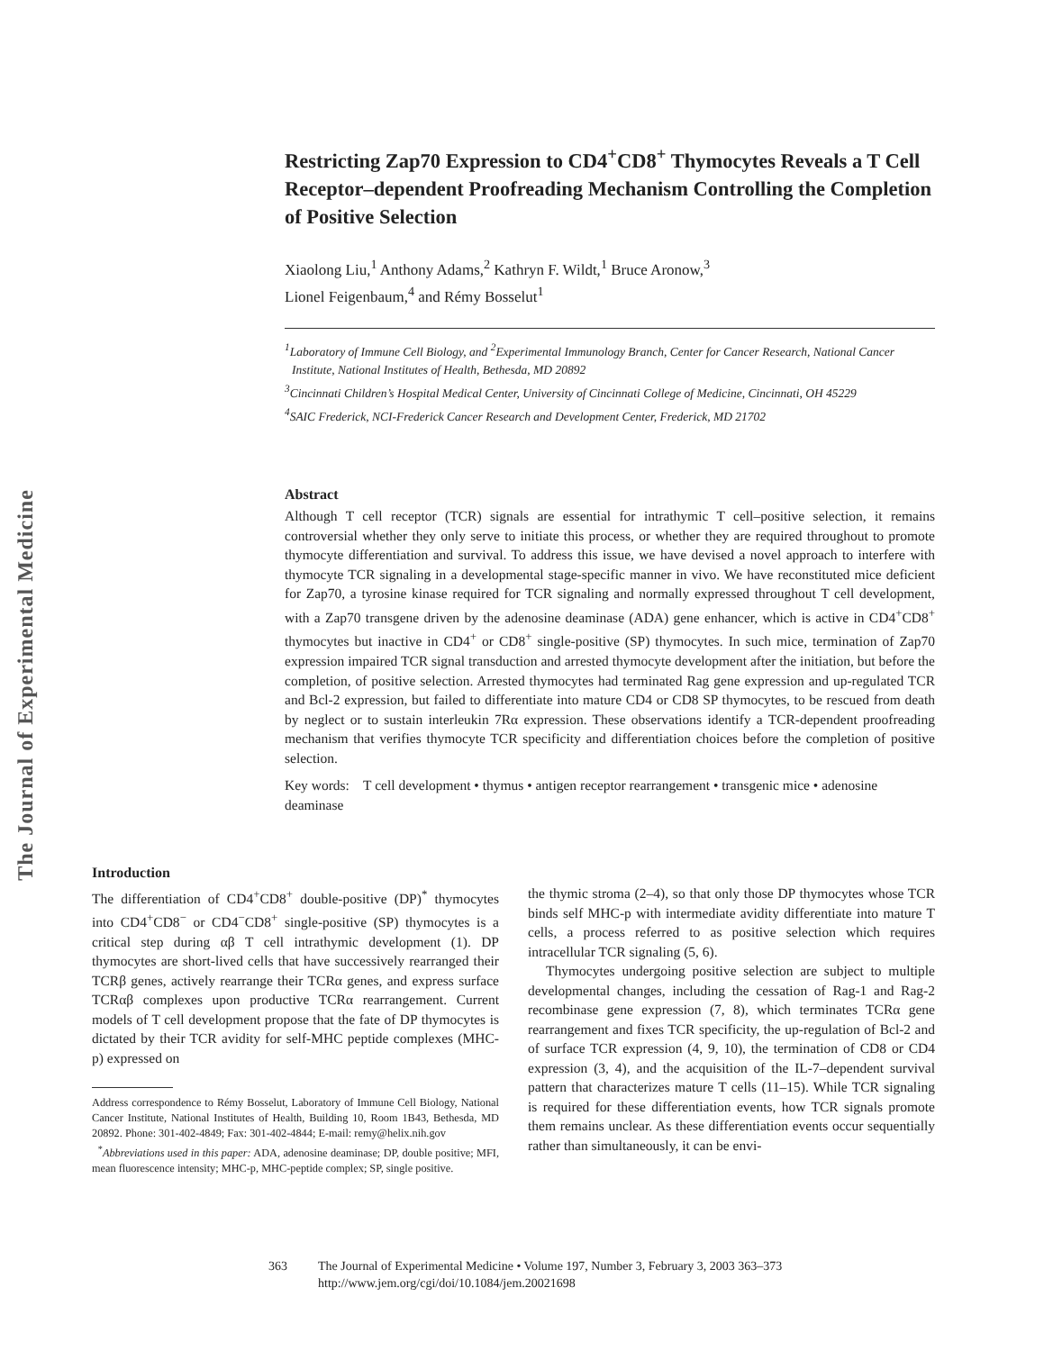The Journal of Experimental Medicine
Restricting Zap70 Expression to CD4<sup>+</sup>CD8<sup>+</sup> Thymocytes Reveals a T Cell Receptor–dependent Proofreading Mechanism Controlling the Completion of Positive Selection
Xiaolong Liu,<sup>1</sup> Anthony Adams,<sup>2</sup> Kathryn F. Wildt,<sup>1</sup> Bruce Aronow,<sup>3</sup>
Lionel Feigenbaum,<sup>4</sup> and Rémy Bosselut<sup>1</sup>
<sup>1</sup> Laboratory of Immune Cell Biology, and <sup>2</sup>Experimental Immunology Branch, Center for Cancer Research, National Cancer Institute, National Institutes of Health, Bethesda, MD 20892
<sup>3</sup> Cincinnati Children’s Hospital Medical Center, University of Cincinnati College of Medicine, Cincinnati, OH 45229
<sup>4</sup> SAIC Frederick, NCI-Frederick Cancer Research and Development Center, Frederick, MD 21702
Abstract
Although T cell receptor (TCR) signals are essential for intrathymic T cell–positive selection, it remains controversial whether they only serve to initiate this process, or whether they are required throughout to promote thymocyte differentiation and survival. To address this issue, we have devised a novel approach to interfere with thymocyte TCR signaling in a developmental stage-specific manner in vivo. We have reconstituted mice deficient for Zap70, a tyrosine kinase required for TCR signaling and normally expressed throughout T cell development, with a Zap70 transgene driven by the adenosine deaminase (ADA) gene enhancer, which is active in CD4<sup>+</sup>CD8<sup>+</sup> thymocytes but inactive in CD4<sup>+</sup> or CD8<sup>+</sup> single-positive (SP) thymocytes. In such mice, termination of Zap70 expression impaired TCR signal transduction and arrested thymocyte development after the initiation, but before the completion, of positive selection. Arrested thymocytes had terminated Rag gene expression and up-regulated TCR and Bcl-2 expression, but failed to differentiate into mature CD4 or CD8 SP thymocytes, to be rescued from death by neglect or to sustain interleukin 7Rα expression. These observations identify a TCR-dependent proofreading mechanism that verifies thymocyte TCR specificity and differentiation choices before the completion of positive selection.
Key words: T cell development • thymus • antigen receptor rearrangement • transgenic mice • adenosine deaminase
Introduction
The differentiation of CD4<sup>+</sup>CD8<sup>+</sup> double-positive (DP)<sup>*</sup> thymocytes into CD4<sup>+</sup>CD8<sup>−</sup> or CD4<sup>−</sup>CD8<sup>+</sup> single-positive (SP) thymocytes is a critical step during αβ T cell intrathymic development (1). DP thymocytes are short-lived cells that have successively rearranged their TCRβ genes, actively rearrange their TCRα genes, and express surface TCRαβ complexes upon productive TCRα rearrangement. Current models of T cell development propose that the fate of DP thymocytes is dictated by their TCR avidity for self-MHC peptide complexes (MHC-p) expressed on
Address correspondence to Rémy Bosselut, Laboratory of Immune Cell Biology, National Cancer Institute, National Institutes of Health, Building 10, Room 1B43, Bethesda, MD 20892. Phone: 301-402-4849; Fax: 301-402-4844; E-mail: remy@helix.nih.gov
<sup>*</sup> Abbreviations used in this paper: ADA, adenosine deaminase; DP, double positive; MFI, mean fluorescence intensity; MHC-p, MHC-peptide complex; SP, single positive.
the thymic stroma (2–4), so that only those DP thymocytes whose TCR binds self MHC-p with intermediate avidity differentiate into mature T cells, a process referred to as positive selection which requires intracellular TCR signaling (5, 6).
Thymocytes undergoing positive selection are subject to multiple developmental changes, including the cessation of Rag-1 and Rag-2 recombinase gene expression (7, 8), which terminates TCRα gene rearrangement and fixes TCR specificity, the up-regulation of Bcl-2 and of surface TCR expression (4, 9, 10), the termination of CD8 or CD4 expression (3, 4), and the acquisition of the IL-7–dependent survival pattern that characterizes mature T cells (11–15). While TCR signaling is required for these differentiation events, how TCR signals promote them remains unclear. As these differentiation events occur sequentially rather than simultaneously, it can be envi-
363 The Journal of Experimental Medicine • Volume 197, Number 3, February 3, 2003 363–373
http://www.jem.org/cgi/doi/10.1084/jem.20021698